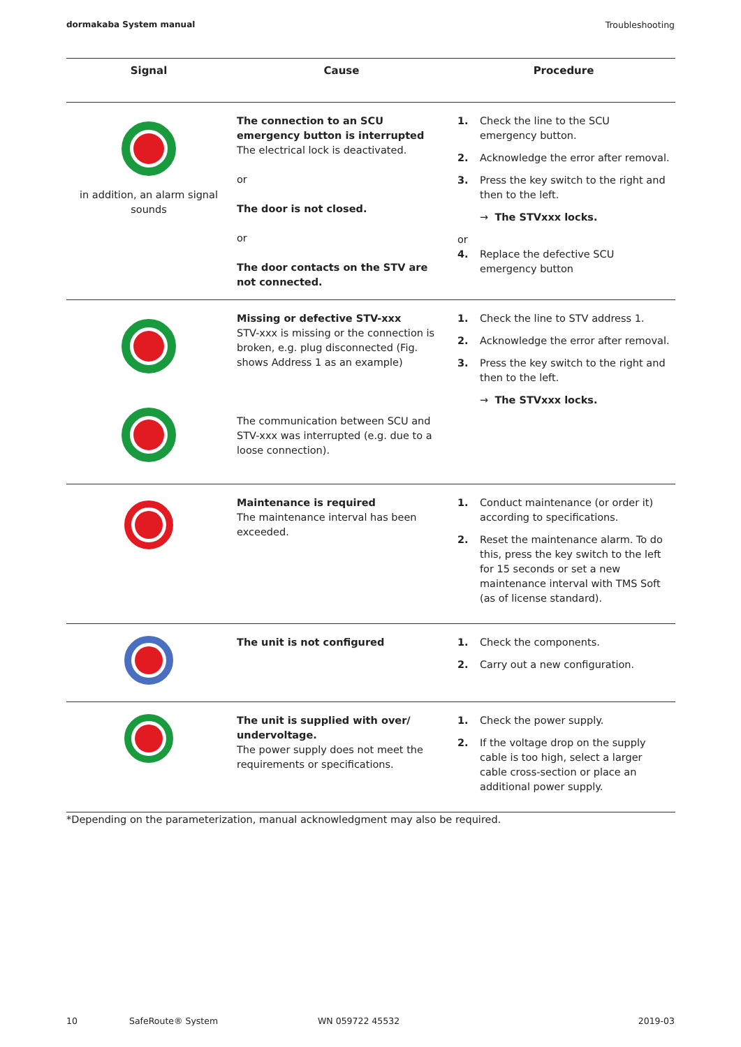dormakaba System manual Troubleshooting
| Signal | Cause | Procedure |
| --- | --- | --- |
| in addition, an alarm signal sounds | The connection to an SCU emergency button is interrupted The electrical lock is deactivated. or The door is not closed. or The door contacts on the STV are not connected. | 1. Check the line to the SCU emergency button. 2. Acknowledge the error after removal. 3. Press the key switch to the right and then to the left. → The STVxxx locks. or 4. Replace the defective SCU emergency button |
| | Missing or defective STV-xxx STV-xxx is missing or the connection is broken, e.g. plug disconnected (Fig. shows Address 1 as an example) The communication between SCU and STV-xxx was interrupted (e.g. due to a loose connection). | 1. Check the line to STV address 1. 2. Acknowledge the error after removal. 3. Press the key switch to the right and then to the left. → The STVxxx locks. |
| | Maintenance is required The maintenance interval has been exceeded. | 1. Conduct maintenance (or order it) according to specifications. 2. Reset the maintenance alarm. To do this, press the key switch to the left for 15 seconds or set a new maintenance interval with TMS Soft (as of license standard). |
| | The unit is not configured | 1. Check the components. 2. Carry out a new configuration. |
| | The unit is supplied with over/ undervoltage. The power supply does not meet the requirements or specifications. | 1. Check the power supply. 2. If the voltage drop on the supply cable is too high, select a larger cable cross-section or place an additional power supply. |
*Depending on the parameterization, manual acknowledgment may also be required.
10 SafeRoute® System WN 059722 45532 2019-03